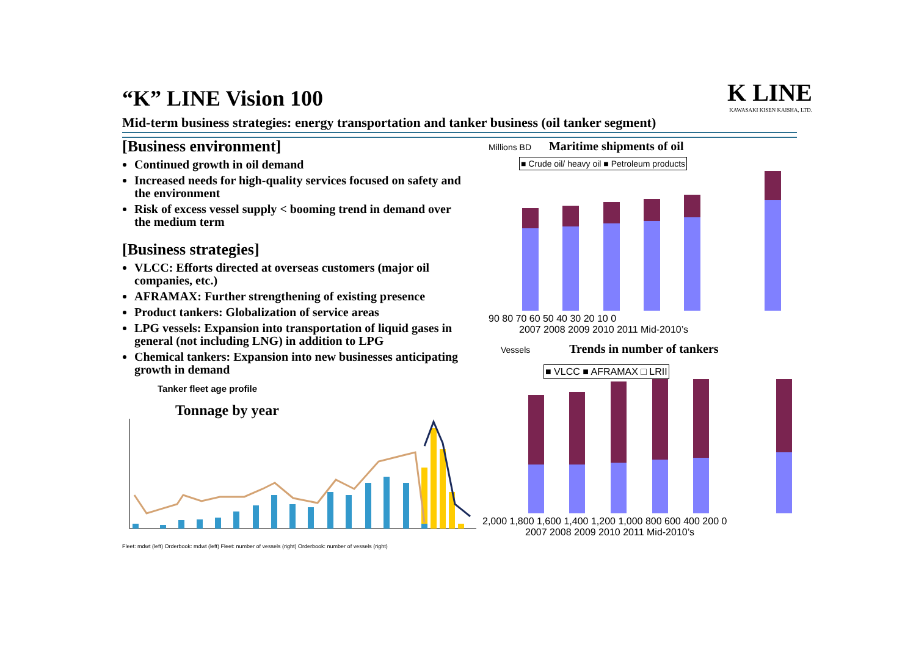K LINE
KAWASAKI KISEN KAISHA, LTD.
“K” LINE Vision 100
Mid-term business strategies: energy transportation and tanker business (oil tanker segment)
[Business environment]
Continued growth in oil demand
Increased needs for high-quality services focused on safety and the environment
Risk of excess vessel supply < booming trend in demand over the medium term
[Business strategies]
VLCC: Efforts directed at overseas customers (major oil companies, etc.)
AFRAMAX: Further strengthening of existing presence
Product tankers: Globalization of service areas
LPG vessels: Expansion into transportation of liquid gases in general (not including LNG) in addition to LPG
Chemical tankers: Expansion into new businesses anticipating growth in demand
Tanker fleet age profile
Tonnage by year
Fleet: mdwt (left) Orderbook: mdwt (left) Fleet: number of vessels (right) Orderbook: number of vessels (right)
Millions BD Maritime shipments of oil
■ Crude oil/ heavy oil ■ Petroleum products
90 80 70 60 50 40 30 20 10 0
2007 2008 2009 2010 2011 Mid-2010’s
Vessels Trends in number of tankers
■ VLCC ■ AFRAMAX □ LRII
2,000 1,800 1,600 1,400 1,200 1,000 800 600 400 200 0
2007 2008 2009 2010 2011 Mid-2010’s